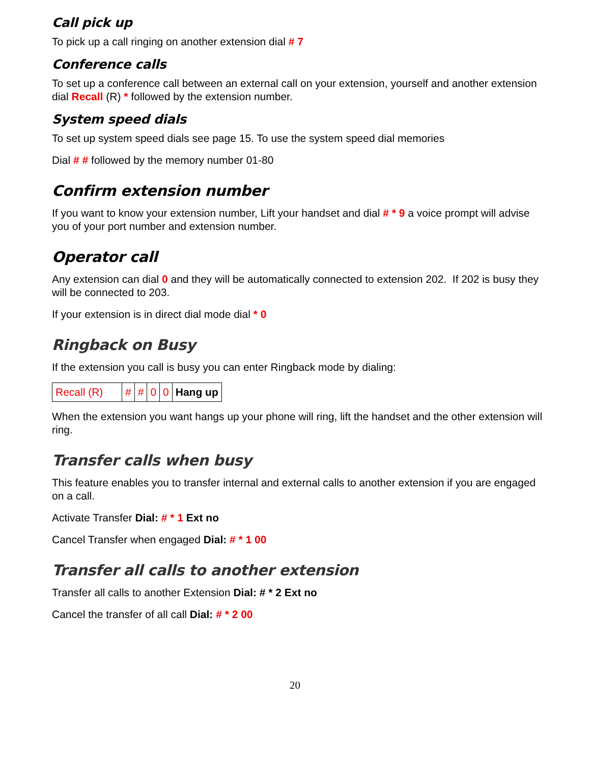Call pick up
To pick up a call ringing on another extension dial # 7
Conference calls
To set up a conference call between an external call on your extension, yourself and another extension dial Recall (R) * followed by the extension number.
System speed dials
To set up system speed dials see page 15. To use the system speed dial memories
Dial # # followed by the memory number 01-80
Confirm extension number
If you want to know your extension number, Lift your handset and dial # * 9 a voice prompt will advise you of your port number and extension number.
Operator call
Any extension can dial 0 and they will be automatically connected to extension 202. If 202 is busy they will be connected to 203.
If your extension is in direct dial mode dial * 0
Ringback on Busy
If the extension you call is busy you can enter Ringback mode by dialing:
| Recall (R) | # | # | 0 | 0 | Hang up |
When the extension you want hangs up your phone will ring, lift the handset and the other extension will ring.
Transfer calls when busy
This feature enables you to transfer internal and external calls to another extension if you are engaged on a call.
Activate Transfer Dial: # * 1 Ext no
Cancel Transfer when engaged Dial: # * 1 00
Transfer all calls to another extension
Transfer all calls to another Extension Dial: # * 2 Ext no
Cancel the transfer of all call Dial: # * 2 00
20